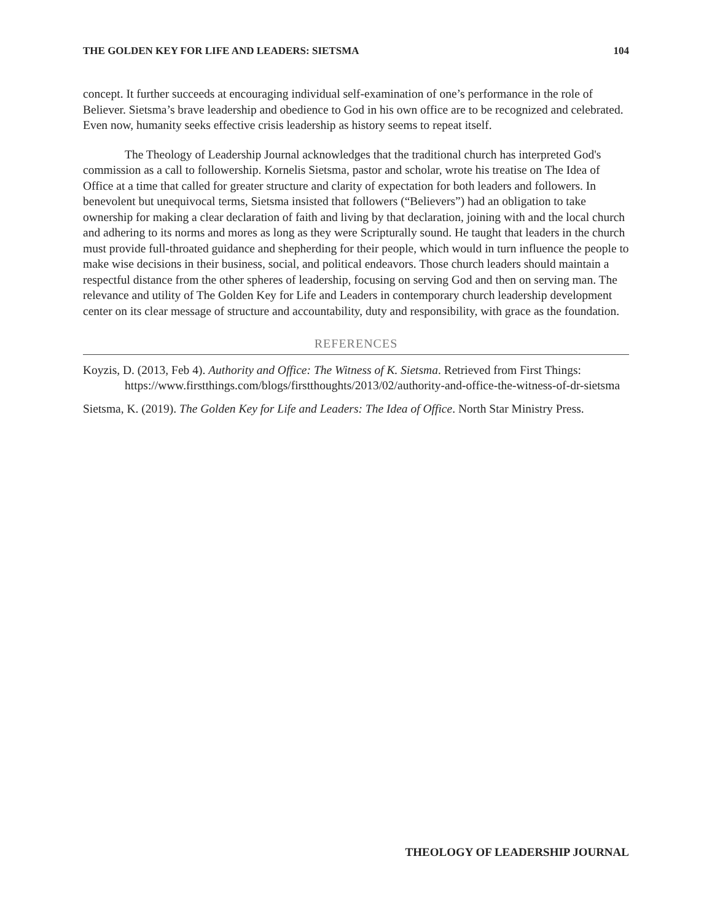THE GOLDEN KEY FOR LIFE AND LEADERS: SIETSMA 104
concept. It further succeeds at encouraging individual self-examination of one’s performance in the role of Believer. Sietsma’s brave leadership and obedience to God in his own office are to be recognized and celebrated. Even now, humanity seeks effective crisis leadership as history seems to repeat itself.
The Theology of Leadership Journal acknowledges that the traditional church has interpreted God's commission as a call to followership. Kornelis Sietsma, pastor and scholar, wrote his treatise on The Idea of Office at a time that called for greater structure and clarity of expectation for both leaders and followers. In benevolent but unequivocal terms, Sietsma insisted that followers (“Believers”) had an obligation to take ownership for making a clear declaration of faith and living by that declaration, joining with and the local church and adhering to its norms and mores as long as they were Scripturally sound. He taught that leaders in the church must provide full-throated guidance and shepherding for their people, which would in turn influence the people to make wise decisions in their business, social, and political endeavors. Those church leaders should maintain a respectful distance from the other spheres of leadership, focusing on serving God and then on serving man. The relevance and utility of The Golden Key for Life and Leaders in contemporary church leadership development center on its clear message of structure and accountability, duty and responsibility, with grace as the foundation.
REFERENCES
Koyzis, D. (2013, Feb 4). Authority and Office: The Witness of K. Sietsma. Retrieved from First Things: https://www.firstthings.com/blogs/firstthoughts/2013/02/authority-and-office-the-witness-of-dr-sietsma
Sietsma, K. (2019). The Golden Key for Life and Leaders: The Idea of Office. North Star Ministry Press.
THEOLOGY OF LEADERSHIP JOURNAL